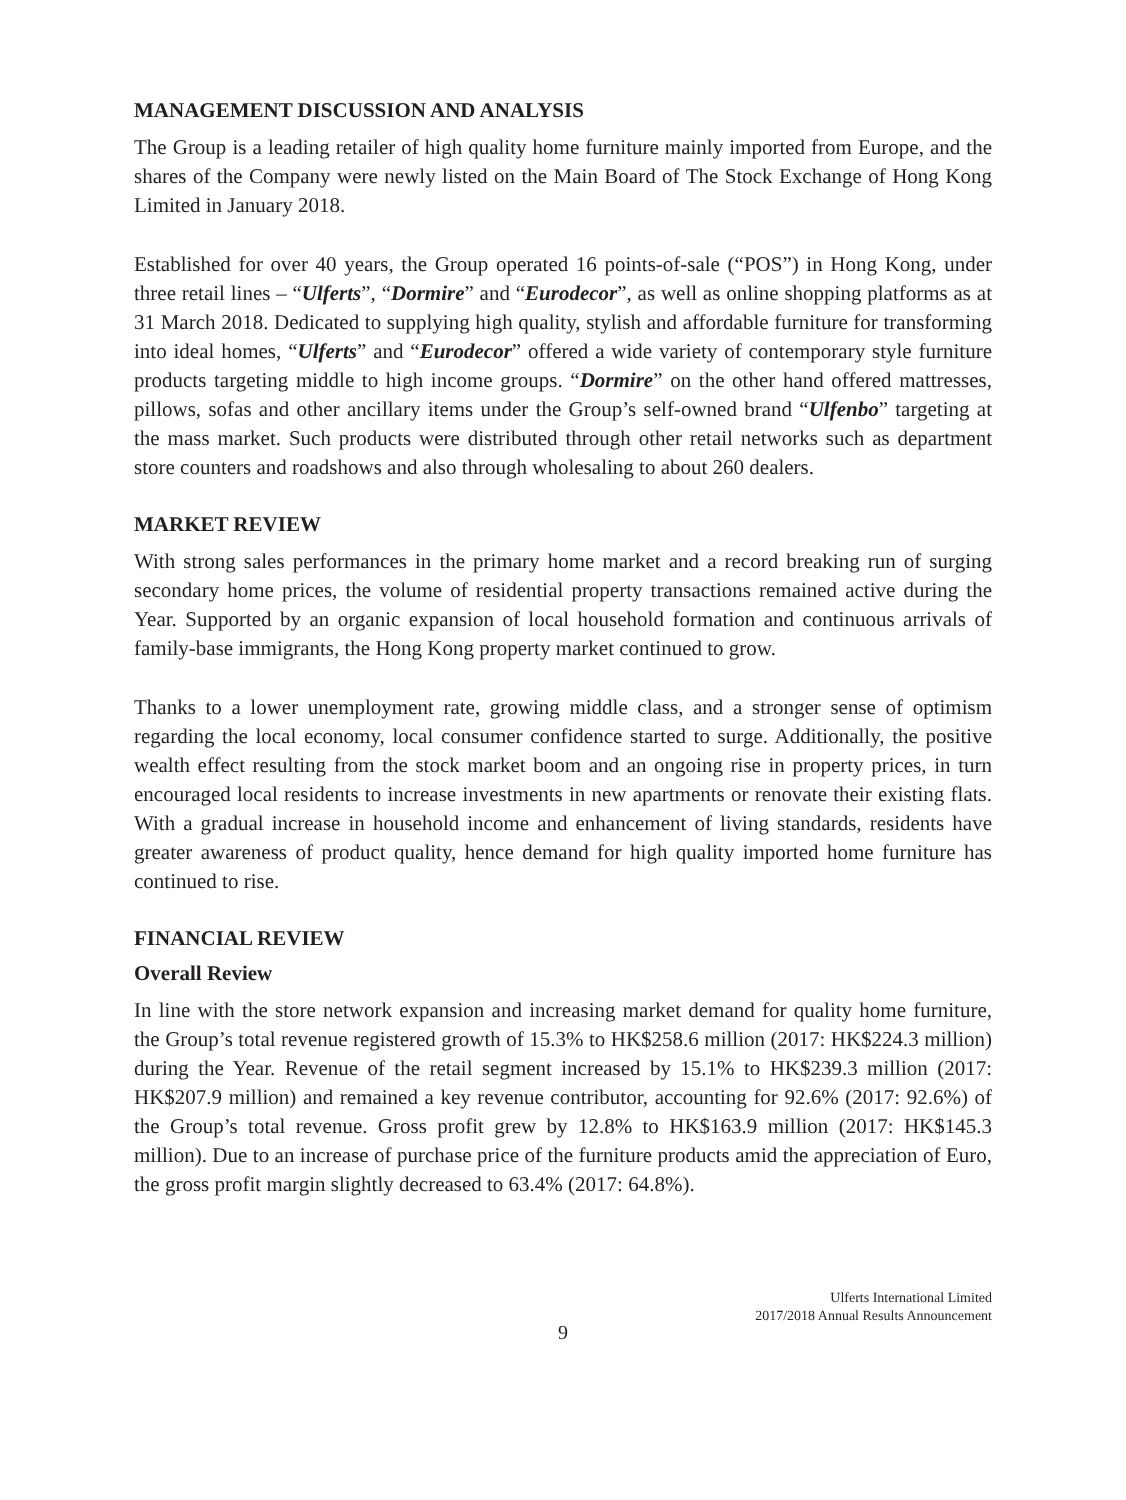MANAGEMENT DISCUSSION AND ANALYSIS
The Group is a leading retailer of high quality home furniture mainly imported from Europe, and the shares of the Company were newly listed on the Main Board of The Stock Exchange of Hong Kong Limited in January 2018.
Established for over 40 years, the Group operated 16 points-of-sale (“POS”) in Hong Kong, under three retail lines – “Ulferts”, “Dormire” and “Eurodecor”, as well as online shopping platforms as at 31 March 2018. Dedicated to supplying high quality, stylish and affordable furniture for transforming into ideal homes, “Ulferts” and “Eurodecor” offered a wide variety of contemporary style furniture products targeting middle to high income groups. “Dormire” on the other hand offered mattresses, pillows, sofas and other ancillary items under the Group’s self-owned brand “Ulfenbo” targeting at the mass market. Such products were distributed through other retail networks such as department store counters and roadshows and also through wholesaling to about 260 dealers.
MARKET REVIEW
With strong sales performances in the primary home market and a record breaking run of surging secondary home prices, the volume of residential property transactions remained active during the Year. Supported by an organic expansion of local household formation and continuous arrivals of family-base immigrants, the Hong Kong property market continued to grow.
Thanks to a lower unemployment rate, growing middle class, and a stronger sense of optimism regarding the local economy, local consumer confidence started to surge. Additionally, the positive wealth effect resulting from the stock market boom and an ongoing rise in property prices, in turn encouraged local residents to increase investments in new apartments or renovate their existing flats. With a gradual increase in household income and enhancement of living standards, residents have greater awareness of product quality, hence demand for high quality imported home furniture has continued to rise.
FINANCIAL REVIEW
Overall Review
In line with the store network expansion and increasing market demand for quality home furniture, the Group’s total revenue registered growth of 15.3% to HK$258.6 million (2017: HK$224.3 million) during the Year. Revenue of the retail segment increased by 15.1% to HK$239.3 million (2017: HK$207.9 million) and remained a key revenue contributor, accounting for 92.6% (2017: 92.6%) of the Group’s total revenue. Gross profit grew by 12.8% to HK$163.9 million (2017: HK$145.3 million). Due to an increase of purchase price of the furniture products amid the appreciation of Euro, the gross profit margin slightly decreased to 63.4% (2017: 64.8%).
Ulferts International Limited
2017/2018 Annual Results Announcement
9